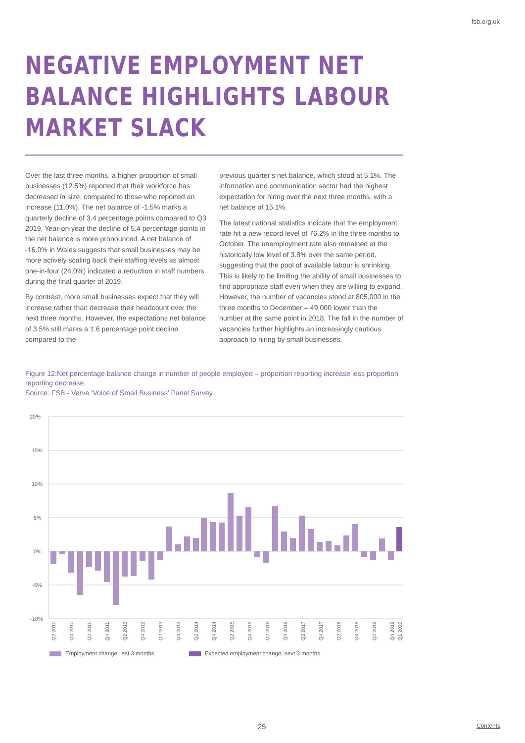fsb.org.uk
NEGATIVE EMPLOYMENT NET BALANCE HIGHLIGHTS LABOUR MARKET SLACK
Over the last three months, a higher proportion of small businesses (12.5%) reported that their workforce has decreased in size, compared to those who reported an increase (11.0%). The net balance of -1.5% marks a quarterly decline of 3.4 percentage points compared to Q3 2019. Year-on-year the decline of 5.4 percentage points in the net balance is more pronounced. A net balance of -16.0% in Wales suggests that small businesses may be more actively scaling back their staffing levels as almost one-in-four (24.0%) indicated a reduction in staff numbers during the final quarter of 2019.
By contrast, more small businesses expect that they will increase rather than decrease their headcount over the next three months. However, the expectations net balance of 3.5% still marks a 1.6 percentage point decline compared to the
previous quarter’s net balance, which stood at 5.1%. The information and communication sector had the highest expectation for hiring over the next three months, with a net balance of 15.1%.
The latest national statistics indicate that the employment rate hit a new record level of 76.2% in the three months to October. The unemployment rate also remained at the historically low level of 3.8% over the same period, suggesting that the pool of available labour is shrinking. This is likely to be limiting the ability of small businesses to find appropriate staff even when they are willing to expand. However, the number of vacancies stood at 805,000 in the three months to December – 49,000 lower than the number at the same point in 2018. The fall in the number of vacancies further highlights an increasingly cautious approach to hiring by small businesses.
Figure 12:Net percentage balance change in number of people employed – proportion reporting increase less proportion reporting decrease.
Source: FSB - Verve ‘Voice of Small Business’ Panel Survey.
20%
15%
10%
5%
0%
-5%
-10%
Q2 2010
Q4 2010
Q2 2011
Q4 2011
Q2 2012
Q4 2012
Q2 2013
Q4 2013
Q2 2014
Q4 2014
Q2 2015
Q4 2015
Q2 2016
Q4 2016
Q2 2017
Q4 2017
Q2 2018
Q4 2018
Q2 2019
Q4 2019
Q1 2020
Employment change, last 3 months Expected employment change, next 3 months
25 Contents